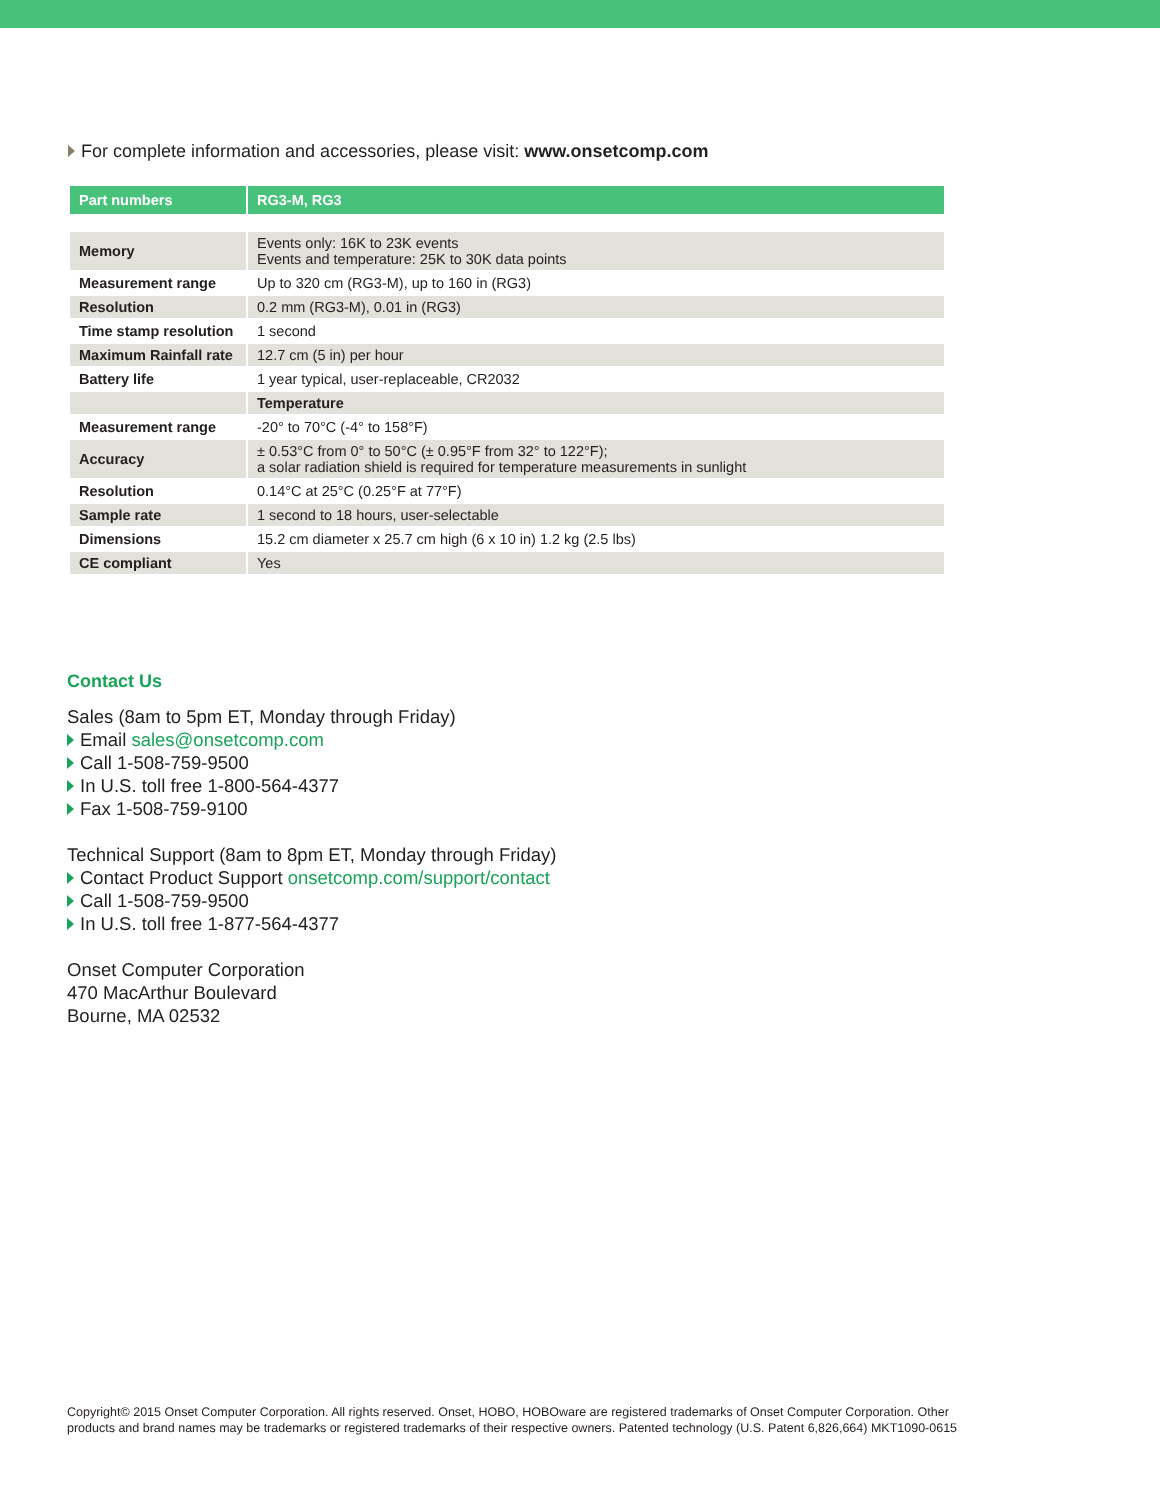For complete information and accessories, please visit: www.onsetcomp.com
| Part numbers | RG3-M, RG3 |
| --- | --- |
| Memory | Events only: 16K to 23K events Events and temperature: 25K to 30K data points |
| Measurement range | Up to 320 cm (RG3-M), up to 160 in (RG3) |
| Resolution | 0.2 mm (RG3-M), 0.01 in (RG3) |
| Time stamp resolution | 1 second |
| Maximum Rainfall rate | 12.7 cm (5 in) per hour |
| Battery life | 1 year typical, user-replaceable, CR2032 |
| | Temperature |
| Measurement range | -20° to 70°C (-4° to 158°F) |
| Accuracy | ± 0.53°C from 0° to 50°C (± 0.95°F from 32° to 122°F); a solar radiation shield is required for temperature measurements in sunlight |
| Resolution | 0.14°C at 25°C (0.25°F at 77°F) |
| Sample rate | 1 second to 18 hours, user-selectable |
| Dimensions | 15.2 cm diameter x 25.7 cm high (6 x 10 in) 1.2 kg (2.5 lbs) |
| CE compliant | Yes |
Contact Us
Sales (8am to 5pm ET, Monday through Friday)
Email sales@onsetcomp.com
Call 1-508-759-9500
In U.S. toll free 1-800-564-4377
Fax 1-508-759-9100
Technical Support (8am to 8pm ET, Monday through Friday)
Contact Product Support onsetcomp.com/support/contact
Call 1-508-759-9500
In U.S. toll free 1-877-564-4377
Onset Computer Corporation
470 MacArthur Boulevard
Bourne, MA 02532
Copyright© 2015 Onset Computer Corporation. All rights reserved. Onset, HOBO, HOBOware are registered trademarks of Onset Computer Corporation. Other
products and brand names may be trademarks or registered trademarks of their respective owners. Patented technology (U.S. Patent 6,826,664) MKT1090-0615